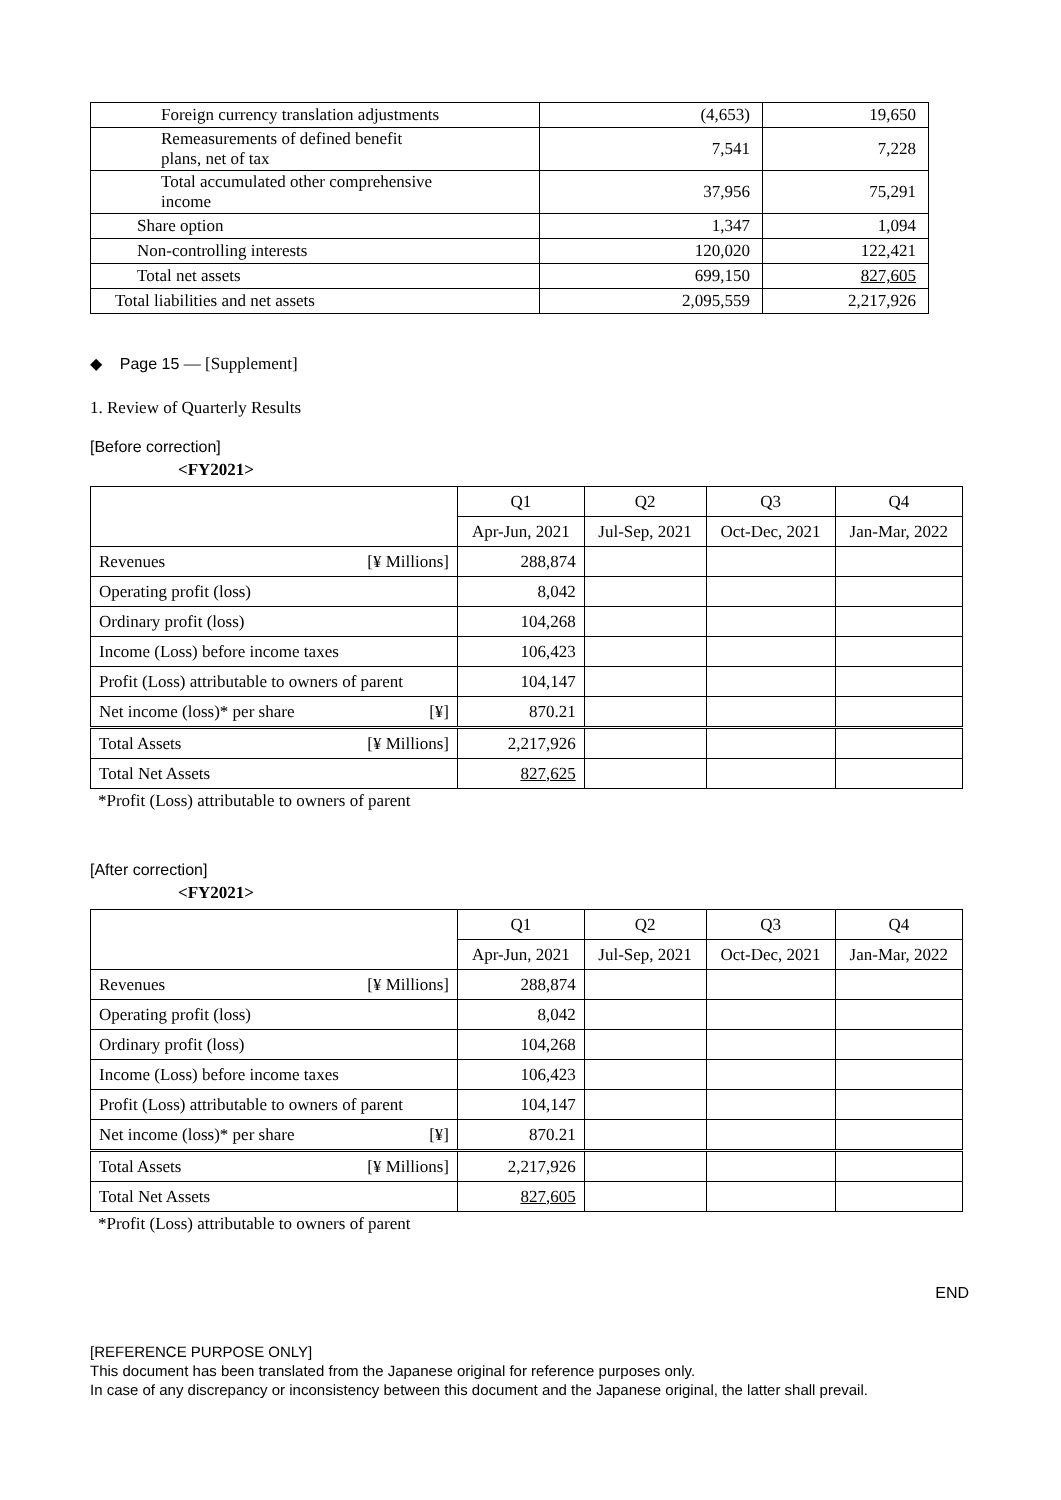| Foreign currency translation adjustments | (4,653) | 19,650 |
| Remeasurements of defined benefit plans, net of tax | 7,541 | 7,228 |
| Total accumulated other comprehensive income | 37,956 | 75,291 |
| Share option | 1,347 | 1,094 |
| Non-controlling interests | 120,020 | 122,421 |
| Total net assets | 699,150 | 827,605 |
| Total liabilities and net assets | 2,095,559 | 2,217,926 |
◆ Page 15 — [Supplement]
1. Review of Quarterly Results
[Before correction]
<FY2021>
| | Q1 | Q2 | Q3 | Q4 |
| | Apr-Jun, 2021 | Jul-Sep, 2021 | Oct-Dec, 2021 | Jan-Mar, 2022 |
| Revenues [¥ Millions] | 288,874 | | | |
| Operating profit (loss) | 8,042 | | | |
| Ordinary profit (loss) | 104,268 | | | |
| Income (Loss) before income taxes | 106,423 | | | |
| Profit (Loss) attributable to owners of parent | 104,147 | | | |
| Net income (loss)* per share [¥] | 870.21 | | | |
| Total Assets [¥ Millions] | 2,217,926 | | | |
| Total Net Assets | 827,625 | | | |
*Profit (Loss) attributable to owners of parent
[After correction]
<FY2021>
| | Q1 | Q2 | Q3 | Q4 |
| | Apr-Jun, 2021 | Jul-Sep, 2021 | Oct-Dec, 2021 | Jan-Mar, 2022 |
| Revenues [¥ Millions] | 288,874 | | | |
| Operating profit (loss) | 8,042 | | | |
| Ordinary profit (loss) | 104,268 | | | |
| Income (Loss) before income taxes | 106,423 | | | |
| Profit (Loss) attributable to owners of parent | 104,147 | | | |
| Net income (loss)* per share [¥] | 870.21 | | | |
| Total Assets [¥ Millions] | 2,217,926 | | | |
| Total Net Assets | 827,605 | | | |
*Profit (Loss) attributable to owners of parent
END
[REFERENCE PURPOSE ONLY]
This document has been translated from the Japanese original for reference purposes only.
In case of any discrepancy or inconsistency between this document and the Japanese original, the latter shall prevail.